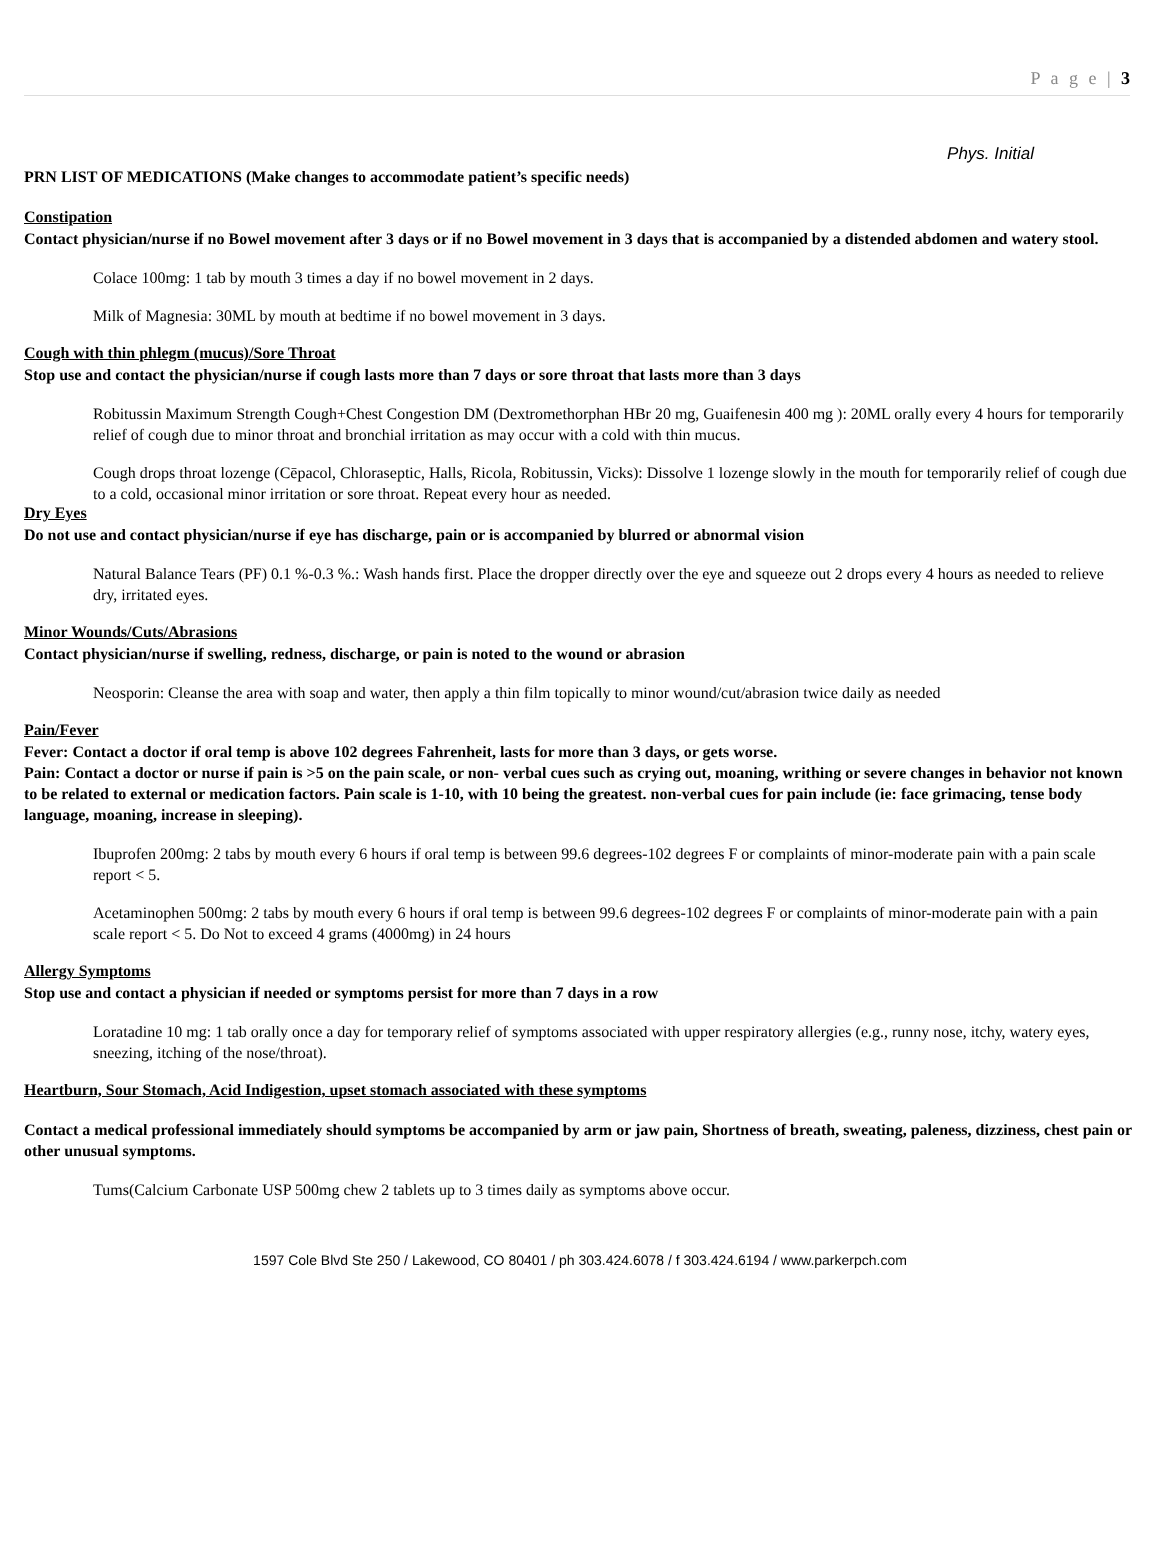P a g e | 3
Phys. Initial
PRN LIST OF MEDICATIONS (Make changes to accommodate patient’s specific needs)
Constipation
Contact physician/nurse if no Bowel movement after 3 days or if no Bowel movement in 3 days that is accompanied by a distended abdomen and watery stool.
Colace 100mg: 1 tab by mouth 3 times a day if no bowel movement in 2 days.
Milk of Magnesia: 30ML by mouth at bedtime if no bowel movement in 3 days.
Cough with thin phlegm (mucus)/Sore Throat
Stop use and contact the physician/nurse if cough lasts more than 7 days or sore throat that lasts more than 3 days
Robitussin Maximum Strength Cough+Chest Congestion DM (Dextromethorphan HBr 20 mg, Guaifenesin 400 mg ): 20ML orally every 4 hours for temporarily relief of cough due to minor throat and bronchial irritation as may occur with a cold with thin mucus.
Cough drops throat lozenge (Cēpacol, Chloraseptic, Halls, Ricola, Robitussin, Vicks): Dissolve 1 lozenge slowly in the mouth for temporarily relief of cough due to a cold, occasional minor irritation or sore throat. Repeat every hour as needed.
Dry Eyes
Do not use and contact physician/nurse if eye has discharge, pain or is accompanied by blurred or abnormal vision
Natural Balance Tears (PF) 0.1 %-0.3 %.: Wash hands first. Place the dropper directly over the eye and squeeze out 2 drops every 4 hours as needed to relieve dry, irritated eyes.
Minor Wounds/Cuts/Abrasions
Contact physician/nurse if swelling, redness, discharge, or pain is noted to the wound or abrasion
Neosporin: Cleanse the area with soap and water, then apply a thin film topically to minor wound/cut/abrasion twice daily as needed
Pain/Fever
Fever: Contact a doctor if oral temp is above 102 degrees Fahrenheit, lasts for more than 3 days, or gets worse.
Pain: Contact a doctor or nurse if pain is >5 on the pain scale, or non- verbal cues such as crying out, moaning, writhing or severe changes in behavior not known to be related to external or medication factors. Pain scale is 1-10, with 10 being the greatest. non-verbal cues for pain include (ie: face grimacing, tense body language, moaning, increase in sleeping).
Ibuprofen 200mg: 2 tabs by mouth every 6 hours if oral temp is between 99.6 degrees-102 degrees F or complaints of minor-moderate pain with a pain scale report < 5.
Acetaminophen 500mg: 2 tabs by mouth every 6 hours if oral temp is between 99.6 degrees-102 degrees F or complaints of minor-moderate pain with a pain scale report < 5. Do Not to exceed 4 grams (4000mg) in 24 hours
Allergy Symptoms
Stop use and contact a physician if needed or symptoms persist for more than 7 days in a row
Loratadine 10 mg: 1 tab orally once a day for temporary relief of symptoms associated with upper respiratory allergies (e.g., runny nose, itchy, watery eyes, sneezing, itching of the nose/throat).
Heartburn, Sour Stomach, Acid Indigestion, upset stomach associated with these symptoms
Contact a medical professional immediately should symptoms be accompanied by arm or jaw pain, Shortness of breath, sweating, paleness, dizziness, chest pain or other unusual symptoms.
Tums(Calcium Carbonate USP 500mg chew 2 tablets up to 3 times daily as symptoms above occur.
1597 Cole Blvd Ste 250 / Lakewood, CO 80401 / ph 303.424.6078 / f 303.424.6194 / www.parkerpch.com